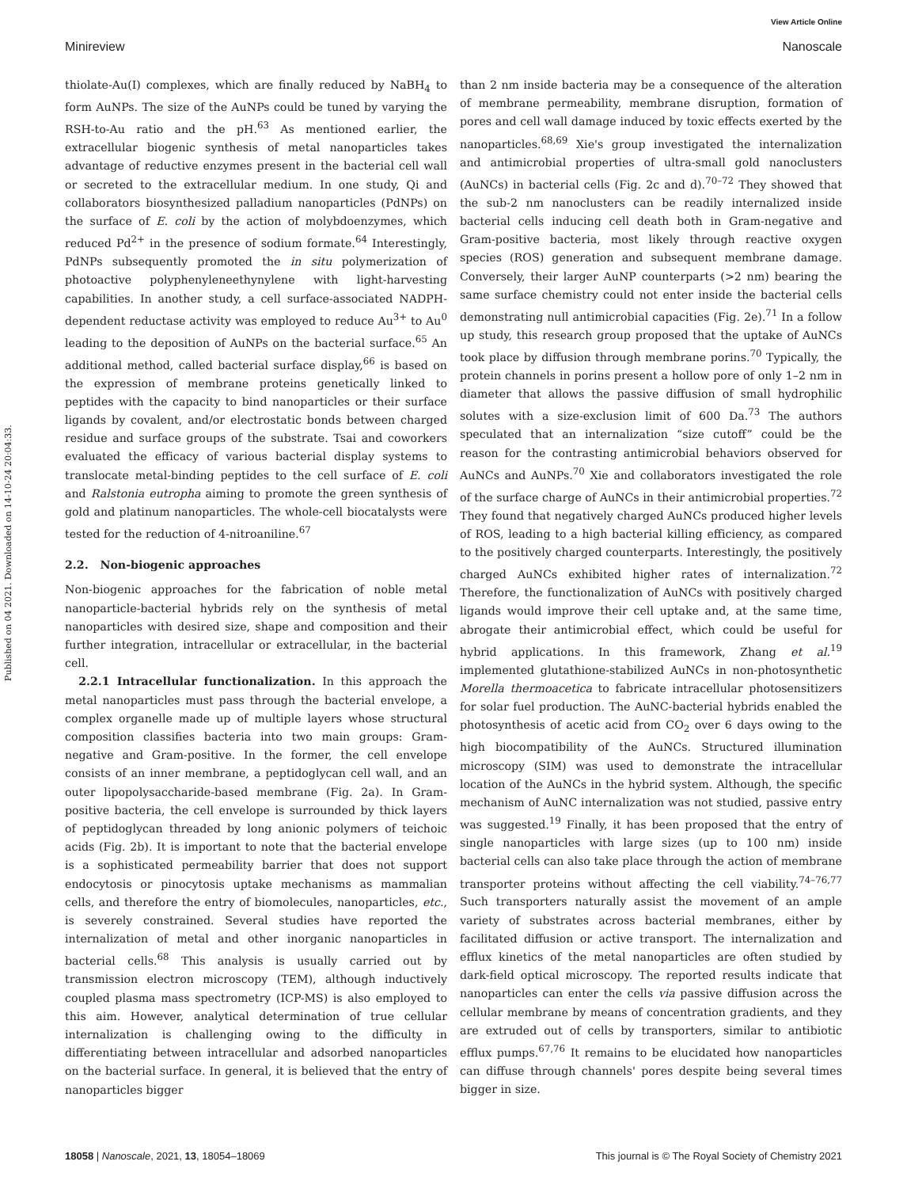View Article Online
Minireview Nanoscale
Published on 04 2021. Downloaded on 14-10-24 20:04:33.
thiolate-Au(I) complexes, which are finally reduced by NaBH<sub>4</sub> to form AuNPs. The size of the AuNPs could be tuned by varying the RSH-to-Au ratio and the pH.<sup>63</sup> As mentioned earlier, the extracellular biogenic synthesis of metal nanoparticles takes advantage of reductive enzymes present in the bacterial cell wall or secreted to the extracellular medium. In one study, Qi and collaborators biosynthesized palladium nanoparticles (PdNPs) on the surface of E. coli by the action of molybdoenzymes, which reduced Pd<sup>2+</sup> in the presence of sodium formate.<sup>64</sup> Interestingly, PdNPs subsequently promoted the in situ polymerization of photoactive polyphenyleneethynylene with light-harvesting capabilities. In another study, a cell surface-associated NADPH-dependent reductase activity was employed to reduce Au<sup>3+</sup> to Au<sup>0</sup> leading to the deposition of AuNPs on the bacterial surface.<sup>65</sup> An additional method, called bacterial surface display,<sup>66</sup> is based on the expression of membrane proteins genetically linked to peptides with the capacity to bind nanoparticles or their surface ligands by covalent, and/or electrostatic bonds between charged residue and surface groups of the substrate. Tsai and coworkers evaluated the efficacy of various bacterial display systems to translocate metal-binding peptides to the cell surface of E. coli and Ralstonia eutropha aiming to promote the green synthesis of gold and platinum nanoparticles. The whole-cell biocatalysts were tested for the reduction of 4-nitroaniline.<sup>67</sup>
2.2. Non-biogenic approaches
Non-biogenic approaches for the fabrication of noble metal nanoparticle-bacterial hybrids rely on the synthesis of metal nanoparticles with desired size, shape and composition and their further integration, intracellular or extracellular, in the bacterial cell.
2.2.1 Intracellular functionalization. In this approach the metal nanoparticles must pass through the bacterial envelope, a complex organelle made up of multiple layers whose structural composition classifies bacteria into two main groups: Gram-negative and Gram-positive. In the former, the cell envelope consists of an inner membrane, a peptidoglycan cell wall, and an outer lipopolysaccharide-based membrane (Fig. 2a). In Gram-positive bacteria, the cell envelope is surrounded by thick layers of peptidoglycan threaded by long anionic polymers of teichoic acids (Fig. 2b). It is important to note that the bacterial envelope is a sophisticated permeability barrier that does not support endocytosis or pinocytosis uptake mechanisms as mammalian cells, and therefore the entry of biomolecules, nanoparticles, etc., is severely constrained. Several studies have reported the internalization of metal and other inorganic nanoparticles in bacterial cells.<sup>68</sup> This analysis is usually carried out by transmission electron microscopy (TEM), although inductively coupled plasma mass spectrometry (ICP-MS) is also employed to this aim. However, analytical determination of true cellular internalization is challenging owing to the difficulty in differentiating between intracellular and adsorbed nanoparticles on the bacterial surface. In general, it is believed that the entry of nanoparticles bigger
than 2 nm inside bacteria may be a consequence of the alteration of membrane permeability, membrane disruption, formation of pores and cell wall damage induced by toxic effects exerted by the nanoparticles.<sup>68,69</sup> Xie's group investigated the internalization and antimicrobial properties of ultra-small gold nanoclusters (AuNCs) in bacterial cells (Fig. 2c and d).<sup>70–72</sup> They showed that the sub-2 nm nanoclusters can be readily internalized inside bacterial cells inducing cell death both in Gram-negative and Gram-positive bacteria, most likely through reactive oxygen species (ROS) generation and subsequent membrane damage. Conversely, their larger AuNP counterparts (>2 nm) bearing the same surface chemistry could not enter inside the bacterial cells demonstrating null antimicrobial capacities (Fig. 2e).<sup>71</sup> In a follow up study, this research group proposed that the uptake of AuNCs took place by diffusion through membrane porins.<sup>70</sup> Typically, the protein channels in porins present a hollow pore of only 1–2 nm in diameter that allows the passive diffusion of small hydrophilic solutes with a size-exclusion limit of 600 Da.<sup>73</sup> The authors speculated that an internalization “size cutoff” could be the reason for the contrasting antimicrobial behaviors observed for AuNCs and AuNPs.<sup>70</sup> Xie and collaborators investigated the role of the surface charge of AuNCs in their antimicrobial properties.<sup>72</sup> They found that negatively charged AuNCs produced higher levels of ROS, leading to a high bacterial killing efficiency, as compared to the positively charged counterparts. Interestingly, the positively charged AuNCs exhibited higher rates of internalization.<sup>72</sup> Therefore, the functionalization of AuNCs with positively charged ligands would improve their cell uptake and, at the same time, abrogate their antimicrobial effect, which could be useful for hybrid applications. In this framework, Zhang et al.<sup>19</sup> implemented glutathione-stabilized AuNCs in non-photosynthetic Morella thermoacetica to fabricate intracellular photosensitizers for solar fuel production. The AuNC-bacterial hybrids enabled the photosynthesis of acetic acid from CO<sub>2</sub> over 6 days owing to the high biocompatibility of the AuNCs. Structured illumination microscopy (SIM) was used to demonstrate the intracellular location of the AuNCs in the hybrid system. Although, the specific mechanism of AuNC internalization was not studied, passive entry was suggested.<sup>19</sup> Finally, it has been proposed that the entry of single nanoparticles with large sizes (up to 100 nm) inside bacterial cells can also take place through the action of membrane transporter proteins without affecting the cell viability.<sup>74–76,77</sup> Such transporters naturally assist the movement of an ample variety of substrates across bacterial membranes, either by facilitated diffusion or active transport. The internalization and efflux kinetics of the metal nanoparticles are often studied by dark-field optical microscopy. The reported results indicate that nanoparticles can enter the cells via passive diffusion across the cellular membrane by means of concentration gradients, and they are extruded out of cells by transporters, similar to antibiotic efflux pumps.<sup>67,76</sup> It remains to be elucidated how nanoparticles can diffuse through channels' pores despite being several times bigger in size.
18058 | Nanoscale, 2021, 13, 18054–18069 This journal is © The Royal Society of Chemistry 2021